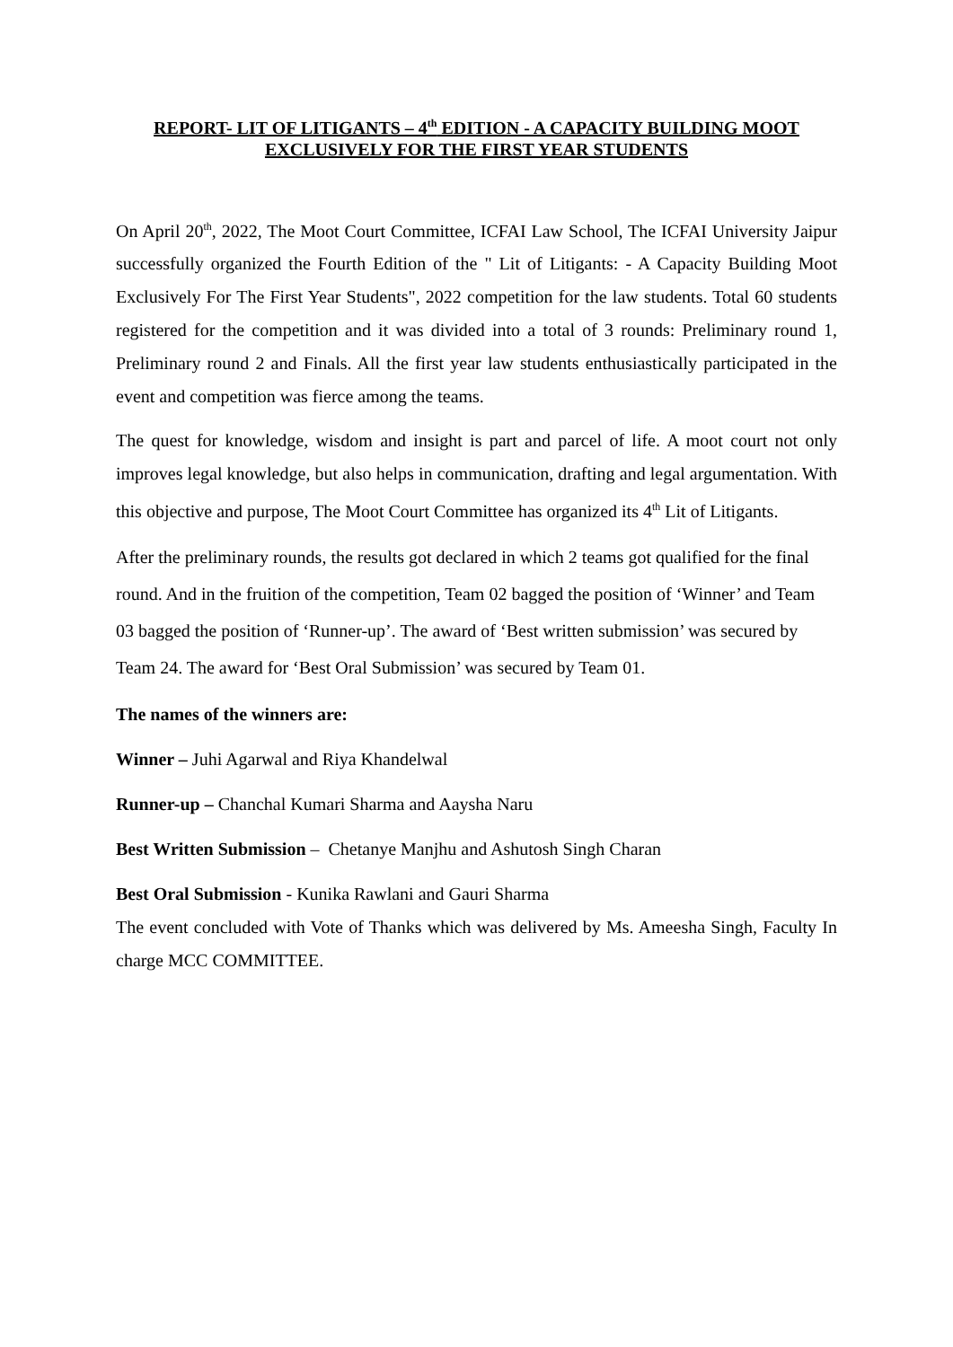REPORT- LIT OF LITIGANTS – 4<sup>th</sup> EDITION - A CAPACITY BUILDING MOOT
EXCLUSIVELY FOR THE FIRST YEAR STUDENTS
On April 20<sup>th</sup>, 2022, The Moot Court Committee, ICFAI Law School, The ICFAI University Jaipur successfully organized the Fourth Edition of the " Lit of Litigants: - A Capacity Building Moot Exclusively For The First Year Students", 2022 competition for the law students. Total 60 students registered for the competition and it was divided into a total of 3 rounds: Preliminary round 1, Preliminary round 2 and Finals. All the first year law students enthusiastically participated in the event and competition was fierce among the teams.
The quest for knowledge, wisdom and insight is part and parcel of life. A moot court not only improves legal knowledge, but also helps in communication, drafting and legal argumentation. With this objective and purpose, The Moot Court Committee has organized its 4<sup>th</sup> Lit of Litigants.
After the preliminary rounds, the results got declared in which 2 teams got qualified for the final round. And in the fruition of the competition, Team 02 bagged the position of ‘Winner’ and Team 03 bagged the position of ‘Runner-up’. The award of ‘Best written submission’ was secured by Team 24. The award for ‘Best Oral Submission’ was secured by Team 01.
The names of the winners are:
Winner – Juhi Agarwal and Riya Khandelwal
Runner-up – Chanchal Kumari Sharma and Aaysha Naru
Best Written Submission – Chetanye Manjhu and Ashutosh Singh Charan
Best Oral Submission - Kunika Rawlani and Gauri Sharma
The event concluded with Vote of Thanks which was delivered by Ms. Ameesha Singh, Faculty In charge MCC COMMITTEE.